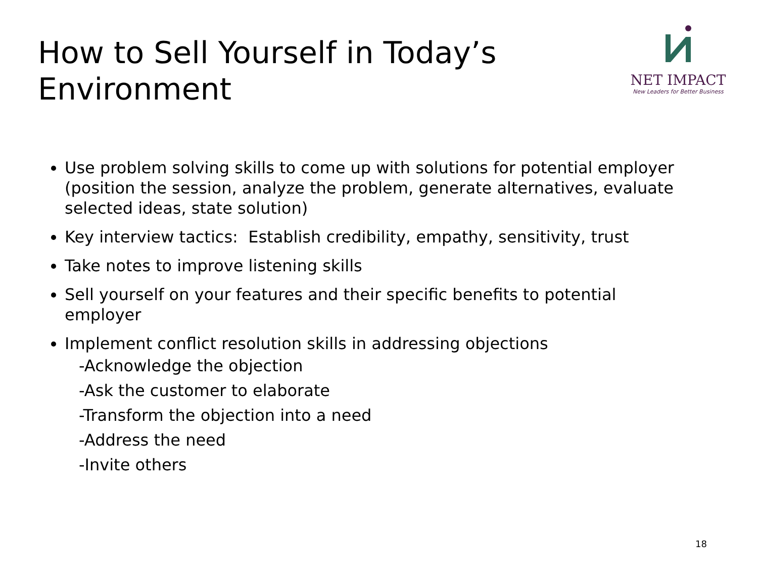How to Sell Yourself in Today’s
Environment
NET IMPACT
New Leaders for Better Business
Use problem solving skills to come up with solutions for potential employer (position the session, analyze the problem, generate alternatives, evaluate selected ideas, state solution)
Key interview tactics: Establish credibility, empathy, sensitivity, trust
Take notes to improve listening skills
Sell yourself on your features and their specific benefits to potential employer
Implement conflict resolution skills in addressing objections
-Acknowledge the objection
-Ask the customer to elaborate
-Transform the objection into a need
-Address the need
-Invite others
18